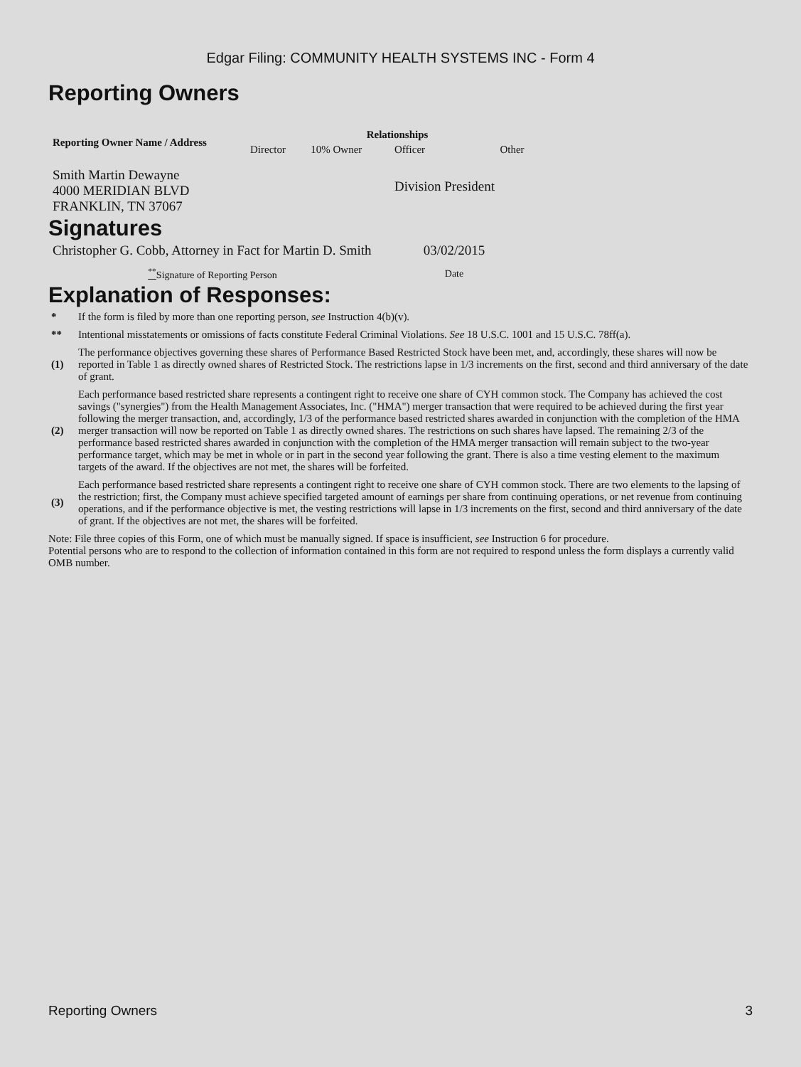Edgar Filing: COMMUNITY HEALTH SYSTEMS INC - Form 4
Reporting Owners
| Reporting Owner Name / Address | Relationships | | | |
| --- | --- | --- | --- | --- |
| | Director | 10% Owner | Officer | Other |
| Smith Martin Dewayne 4000 MERIDIAN BLVD FRANKLIN, TN 37067 | | | Division President | |
Signatures
| Christopher G. Cobb, Attorney in Fact for Martin D. Smith | 03/02/2015 |
| <sup>**</sup> Signature of Reporting Person | Date |
Explanation of Responses:
| * | If the form is filed by more than one reporting person, see Instruction 4(b)(v). |
| ** | Intentional misstatements or omissions of facts constitute Federal Criminal Violations. See 18 U.S.C. 1001 and 15 U.S.C. 78ff(a). |
| (1) | The performance objectives governing these shares of Performance Based Restricted Stock have been met, and, accordingly, these shares will now be reported in Table 1 as directly owned shares of Restricted Stock. The restrictions lapse in 1/3 increments on the first, second and third anniversary of the date of grant. |
| (2) | Each performance based restricted share represents a contingent right to receive one share of CYH common stock. The Company has achieved the cost savings ("synergies") from the Health Management Associates, Inc. ("HMA") merger transaction that were required to be achieved during the first year following the merger transaction, and, accordingly, 1/3 of the performance based restricted shares awarded in conjunction with the completion of the HMA merger transaction will now be reported on Table 1 as directly owned shares. The restrictions on such shares have lapsed. The remaining 2/3 of the performance based restricted shares awarded in conjunction with the completion of the HMA merger transaction will remain subject to the two-year performance target, which may be met in whole or in part in the second year following the grant. There is also a time vesting element to the maximum targets of the award. If the objectives are not met, the shares will be forfeited. |
| (3) | Each performance based restricted share represents a contingent right to receive one share of CYH common stock. There are two elements to the lapsing of the restriction; first, the Company must achieve specified targeted amount of earnings per share from continuing operations, or net revenue from continuing operations, and if the performance objective is met, the vesting restrictions will lapse in 1/3 increments on the first, second and third anniversary of the date of grant. If the objectives are not met, the shares will be forfeited. |
Note: File three copies of this Form, one of which must be manually signed. If space is insufficient, see Instruction 6 for procedure.
Potential persons who are to respond to the collection of information contained in this form are not required to respond unless the form displays a currently valid OMB number.
Reporting Owners 3